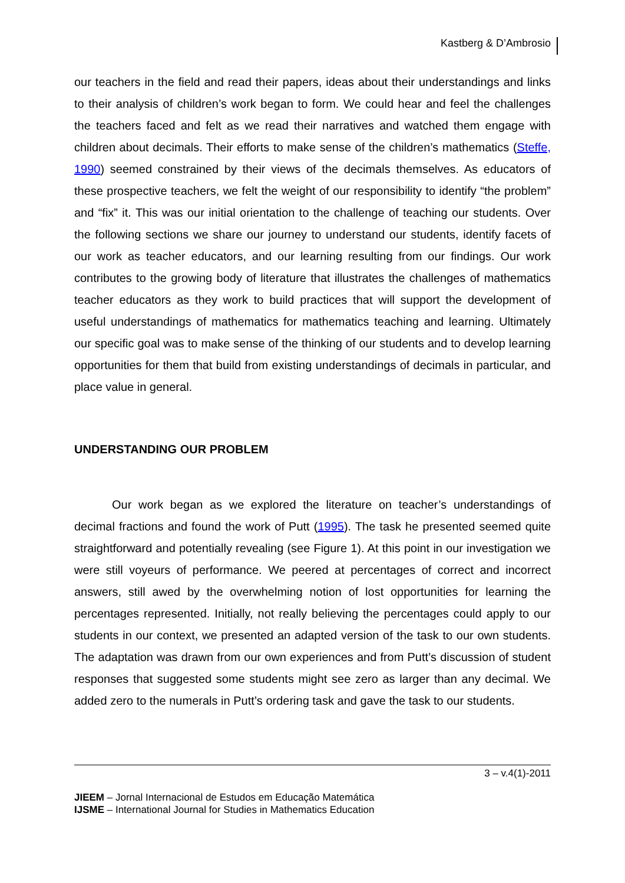Kastberg & D’Ambrosio
our teachers in the field and read their papers, ideas about their understandings and links to their analysis of children’s work began to form. We could hear and feel the challenges the teachers faced and felt as we read their narratives and watched them engage with children about decimals. Their efforts to make sense of the children’s mathematics (Steffe, 1990) seemed constrained by their views of the decimals themselves. As educators of these prospective teachers, we felt the weight of our responsibility to identify “the problem” and “fix” it. This was our initial orientation to the challenge of teaching our students. Over the following sections we share our journey to understand our students, identify facets of our work as teacher educators, and our learning resulting from our findings. Our work contributes to the growing body of literature that illustrates the challenges of mathematics teacher educators as they work to build practices that will support the development of useful understandings of mathematics for mathematics teaching and learning. Ultimately our specific goal was to make sense of the thinking of our students and to develop learning opportunities for them that build from existing understandings of decimals in particular, and place value in general.
UNDERSTANDING OUR PROBLEM
Our work began as we explored the literature on teacher’s understandings of decimal fractions and found the work of Putt (1995). The task he presented seemed quite straightforward and potentially revealing (see Figure 1). At this point in our investigation we were still voyeurs of performance. We peered at percentages of correct and incorrect answers, still awed by the overwhelming notion of lost opportunities for learning the percentages represented. Initially, not really believing the percentages could apply to our students in our context, we presented an adapted version of the task to our own students. The adaptation was drawn from our own experiences and from Putt’s discussion of student responses that suggested some students might see zero as larger than any decimal. We added zero to the numerals in Putt’s ordering task and gave the task to our students.
3 – v.4(1)-2011
JIEEM – Jornal Internacional de Estudos em Educação Matemática
IJSME – International Journal for Studies in Mathematics Education